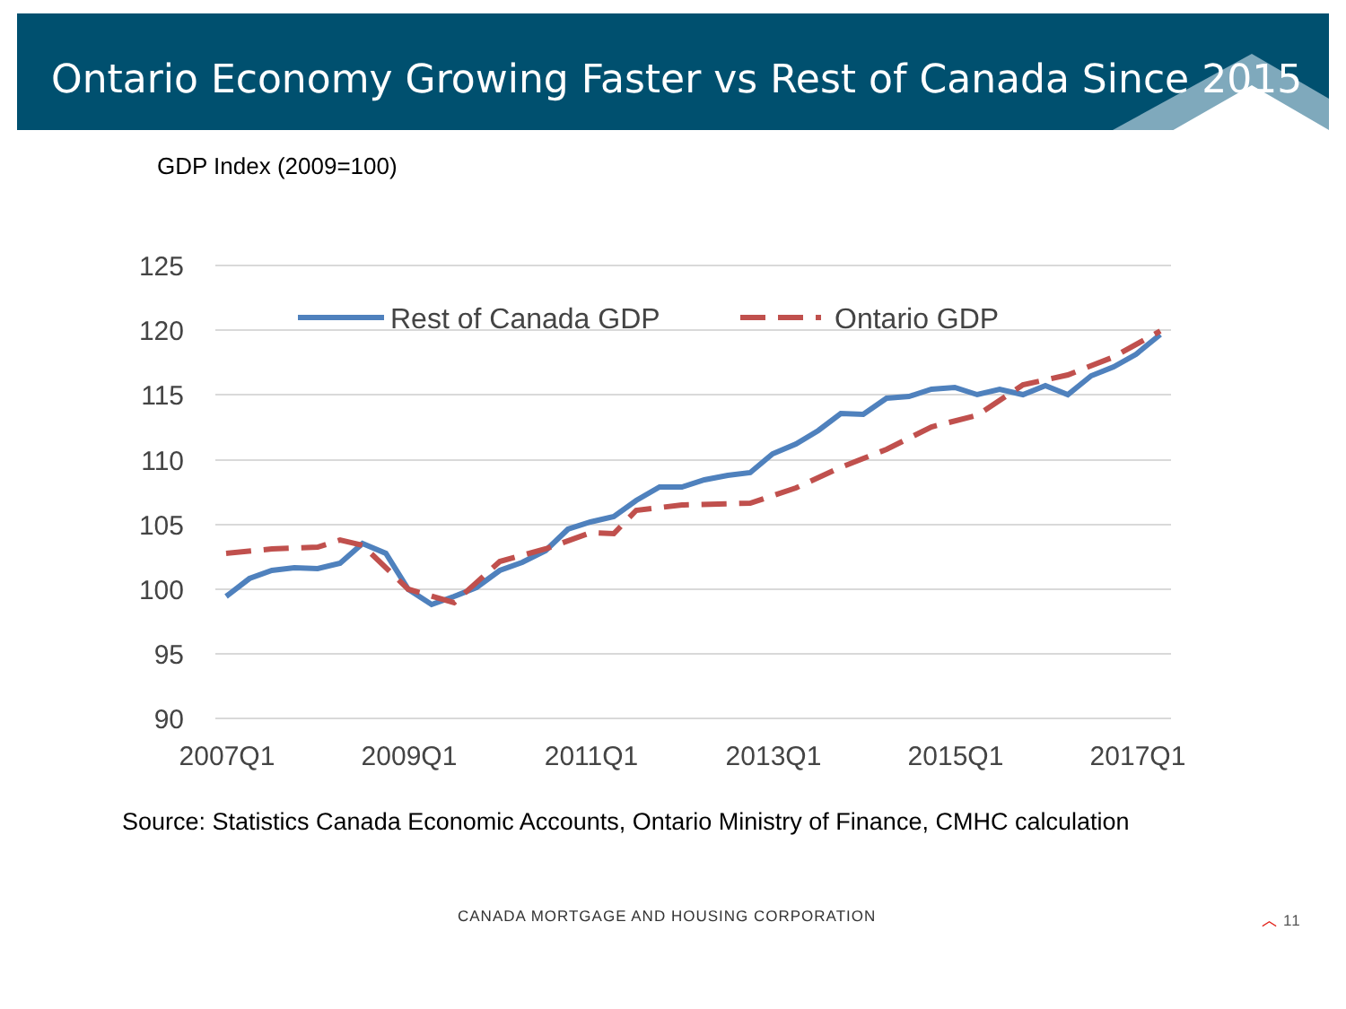Ontario Economy Growing Faster vs Rest of Canada Since 2015
GDP Index (2009=100)
125
120
115
110
105
100
95
90
2007Q1
2009Q1
2011Q1
2013Q1
2015Q1
2017Q1
Rest of Canada GDP
Ontario GDP
Source: Statistics Canada Economic Accounts, Ontario Ministry of Finance, CMHC calculation
CANADA MORTGAGE AND HOUSING CORPORATION ︿ 11